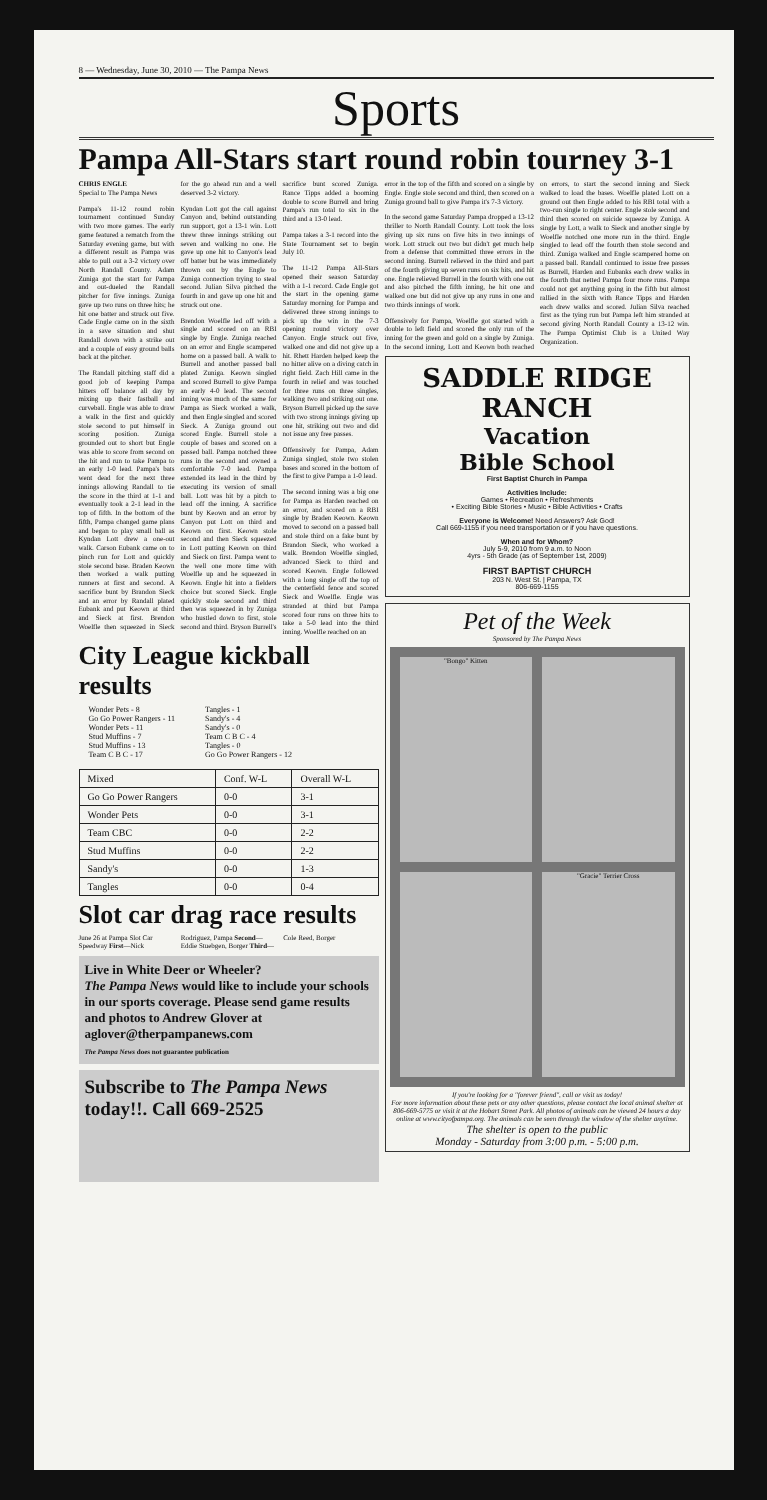8 — Wednesday, June 30, 2010 — The Pampa News
Sports
Pampa All-Stars start round robin tourney 3-1
CHRIS ENGLE
Special to The Pampa News
Pampa's 11-12 round robin tournament continued Sunday with two more games. The early game featured a rematch from the Saturday evening game, but with a different result as Pampa was able to pull out a 3-2 victory over North Randall County. Adam Zuniga got the start for Pampa and out-dueled the Randall pitcher for five innings. Zuniga gave up two runs on three hits; he hit one batter and struck out five. Cade Engle came on in the sixth in a save situation and shut Randall down with a strike out and a couple of easy ground balls back at the pitcher.
The Randall pitching staff did a good job of keeping Pampa hitters off balance all day by mixing up their fastball and curveball. Engle was able to draw a walk in the first and quickly stole second to put himself in scoring position. Zuniga grounded out to short but Engle was able to score from second on the hit and run to take Pampa to an early 1-0 lead. Pampa's bats went dead for the next three innings allowing Randall to tie the score in the third at 1-1 and eventually took a 2-1 lead in the top of fifth. In the bottom of the fifth, Pampa changed game plans and began to play small ball as Kyndan Lott drew a one-out walk. Carson Eubank came on to pinch run for Lott and quickly stole second base. Braden Keown then worked a walk putting runners at first and second. A sacrifice bunt by Brandon Sieck and an error by Randall plated Eubank and put Keown at third and Sieck at first. Brendon Woelfle then squeezed in Sieck for the go ahead run and a well deserved 3-2 victory.
Kyndan Lott got the call against Canyon and, behind outstanding run support, got a 13-1 win. Lott threw three innings striking out seven and walking no one. He gave up one hit to Canyon's lead off batter but he was immediately thrown out by the Engle to Zuniga connection trying to steal second. Julian Silva pitched the fourth in and gave up one hit and struck out one.
Brendon Woelfle led off with a single and scored on an RBI single by Engle. Zuniga reached on an error and Engle scampered home on a passed ball. A walk to Burrell and another passed ball plated Zuniga. Keown singled and scored Burrell to give Pampa an early 4-0 lead. The second inning was much of the same for Pampa as Sieck worked a walk, and then Engle singled and scored Sieck. A Zuniga ground out scored Engle. Burrell stole a couple of bases and scored on a passed ball. Pampa notched three runs in the second and owned a comfortable 7-0 lead. Pampa extended its lead in the third by executing its version of small ball. Lott was hit by a pitch to lead off the inning. A sacrifice bunt by Keown and an error by Canyon put Lott on third and Keown on first. Keown stole second and then Sieck squeezed in Lott putting Keown on third and Sieck on first. Pampa went to the well one more time with Woelfle up and he squeezed in Keown. Engle hit into a fielders choice but scored Sieck. Engle quickly stole second and third then was squeezed in by Zuniga who hustled down to first, stole second and third. Bryson Burrell's sacrifice bunt scored Zuniga. Rance Tipps added a booming double to score Burrell and bring Pampa's run total to six in the third and a 13-0 lead.
Pampa takes a 3-1 record into the State Tournament set to begin July 10.
The 11-12 Pampa All-Stars opened their season Saturday with a 1-1 record. Cade Engle got the start in the opening game Saturday morning for Pampa and delivered three strong innings to pick up the win in the 7-3 opening round victory over Canyon. Engle struck out five, walked one and did not give up a hit. Rhett Harden helped keep the no hitter alive on a diving catch in right field. Zach Hill came in the fourth in relief and was touched for three runs on three singles, walking two and striking out one. Bryson Burrell picked up the save with two strong innings giving up one hit, striking out two and did not issue any free passes.
Offensively for Pampa, Adam Zuniga singled, stole two stolen bases and scored in the bottom of the first to give Pampa a 1-0 lead.
The second inning was a big one for Pampa as Harden reached on an error, and scored on a RBI single by Braden Keown. Keown moved to second on a passed ball and stole third on a fake bunt by Brandon Sieck, who worked a walk. Brendon Woelfle singled, advanced Sieck to third and scored Keown. Engle followed with a long single off the top of the centerfield fence and scored Sieck and Woelfle. Engle was stranded at third but Pampa scored four runs on three hits to take a 5-0 lead into the third inning. Woelfle reached on an
City League kickball results
Wonder Pets - 8
Go Go Power Rangers - 11
Wonder Pets - 11
Stud Muffins - 7
Stud Muffins - 13
Team C B C - 17
Tangles - 1
Sandy's - 4
Sandy's - 0
Team C B C - 4
Tangles - 0
Go Go Power Rangers - 12
| Mixed | Conf. W-L | Overall W-L |
| --- | --- | --- |
| Go Go Power Rangers | 0-0 | 3-1 |
| Wonder Pets | 0-0 | 3-1 |
| Team CBC | 0-0 | 2-2 |
| Stud Muffins | 0-0 | 2-2 |
| Sandy's | 0-0 | 1-3 |
| Tangles | 0-0 | 0-4 |
Slot car drag race results
June 26 at Pampa Slot Car Speedway First—Nick Rodriguez, Pampa Second—Eddie Stuebgen, Borger Third—Cole Reed, Borger
Live in White Deer or Wheeler?
The Pampa News would like to include your schools in our sports coverage. Please send game results and photos to Andrew Glover at aglover@therpampanews.com
The Pampa News does not guarantee publication
Subscribe to The Pampa News today!!. Call 669-2525
error in the top of the fifth and scored on a single by Engle. Engle stole second and third, then scored on a Zuniga ground ball to give Pampa it's 7-3 victory.
In the second game Saturday Pampa dropped a 13-12 thriller to North Randall County. Lott took the loss giving up six runs on five hits in two innings of work. Lott struck out two but didn't get much help from a defense that committed three errors in the second inning. Burrell relieved in the third and part of the fourth giving up seven runs on six hits, and hit one. Engle relieved Burrell in the fourth with one out and also pitched the fifth inning, he hit one and walked one but did not give up any runs in one and two thirds innings of work.
Offensively for Pampa, Woelfle got started with a double to left field and scored the only run of the inning for the green and gold on a single by Zuniga. In the second inning, Lott and Keown both reached on errors, to start the second inning and Sieck walked to load the bases. Woelfle plated Lott on a ground out then Engle added to his RBI total with a two-run single to right center. Engle stole second and third then scored on suicide squeeze by Zuniga. A single by Lott, a walk to Sieck and another single by Woelfle notched one more run in the third. Engle singled to lead off the fourth then stole second and third. Zuniga walked and Engle scampered home on a passed ball. Randall continued to issue free passes as Burrell, Harden and Eubanks each drew walks in the fourth that netted Pampa four more runs. Pampa could not get anything going in the fifth but almost rallied in the sixth with Rance Tipps and Harden each drew walks and scored. Julian Silva reached first as the tying run but Pampa left him stranded at second giving North Randall County a 13-12 win. The Pampa Optimist Club is a United Way Organization.
SADDLE RIDGE RANCH
Vacation
Bible School
First Baptist Church in Pampa
Activities Include:
Games • Recreation • Refreshments
• Exciting Bible Stories • Music • Bible Activities • Crafts
Everyone is Welcome! Need Answers? Ask God!
Call 669-1155 if you need transportation or if you have questions.
When and for Whom?
July 5-9, 2010 from 9 a.m. to Noon
4yrs - 5th Grade (as of September 1st, 2009)
FIRST BAPTIST CHURCH
203 N. West St. | Pampa, TX
806-669-1155
Pet of the Week
Sponsored by The Pampa News
"Bongo" Kitten
"Gracie" Terrier Cross
If you're looking for a "forever friend", call or visit us today!
For more information about these pets or any other questions, please contact the local animal shelter at 806-669-5775 or visit it at the Hobart Street Park. All photos of animals can be viewed 24 hours a day online at www.cityofpampa.org. The animals can be seen through the window of the shelter anytime.
The shelter is open to the public
Monday - Saturday from 3:00 p.m. - 5:00 p.m.